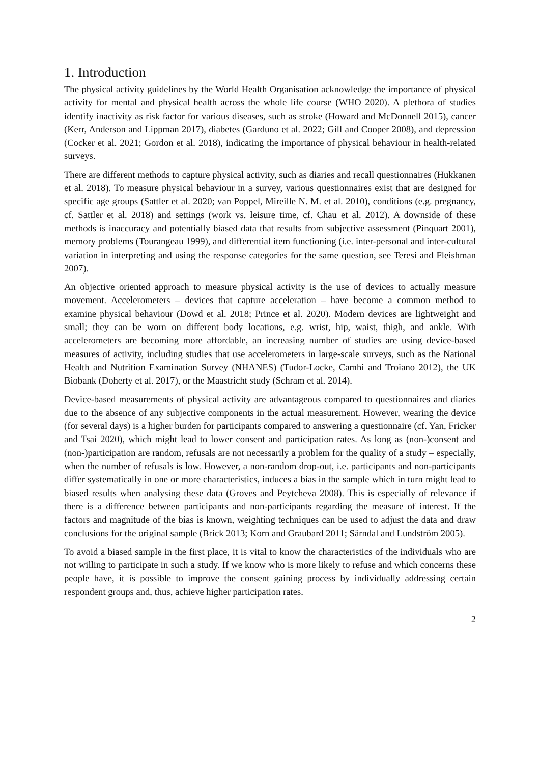1. Introduction
The physical activity guidelines by the World Health Organisation acknowledge the importance of physical activity for mental and physical health across the whole life course (WHO 2020). A plethora of studies identify inactivity as risk factor for various diseases, such as stroke (Howard and McDonnell 2015), cancer (Kerr, Anderson and Lippman 2017), diabetes (Garduno et al. 2022; Gill and Cooper 2008), and depression (Cocker et al. 2021; Gordon et al. 2018), indicating the importance of physical behaviour in health-related surveys.
There are different methods to capture physical activity, such as diaries and recall questionnaires (Hukkanen et al. 2018). To measure physical behaviour in a survey, various questionnaires exist that are designed for specific age groups (Sattler et al. 2020; van Poppel, Mireille N. M. et al. 2010), conditions (e.g. pregnancy, cf. Sattler et al. 2018) and settings (work vs. leisure time, cf. Chau et al. 2012). A downside of these methods is inaccuracy and potentially biased data that results from subjective assessment (Pinquart 2001), memory problems (Tourangeau 1999), and differential item functioning (i.e. inter-personal and inter-cultural variation in interpreting and using the response categories for the same question, see Teresi and Fleishman 2007).
An objective oriented approach to measure physical activity is the use of devices to actually measure movement. Accelerometers – devices that capture acceleration – have become a common method to examine physical behaviour (Dowd et al. 2018; Prince et al. 2020). Modern devices are lightweight and small; they can be worn on different body locations, e.g. wrist, hip, waist, thigh, and ankle. With accelerometers are becoming more affordable, an increasing number of studies are using device-based measures of activity, including studies that use accelerometers in large-scale surveys, such as the National Health and Nutrition Examination Survey (NHANES) (Tudor-Locke, Camhi and Troiano 2012), the UK Biobank (Doherty et al. 2017), or the Maastricht study (Schram et al. 2014).
Device-based measurements of physical activity are advantageous compared to questionnaires and diaries due to the absence of any subjective components in the actual measurement. However, wearing the device (for several days) is a higher burden for participants compared to answering a questionnaire (cf. Yan, Fricker and Tsai 2020), which might lead to lower consent and participation rates. As long as (non-)consent and (non-)participation are random, refusals are not necessarily a problem for the quality of a study – especially, when the number of refusals is low. However, a non-random drop-out, i.e. participants and non-participants differ systematically in one or more characteristics, induces a bias in the sample which in turn might lead to biased results when analysing these data (Groves and Peytcheva 2008). This is especially of relevance if there is a difference between participants and non-participants regarding the measure of interest. If the factors and magnitude of the bias is known, weighting techniques can be used to adjust the data and draw conclusions for the original sample (Brick 2013; Korn and Graubard 2011; Särndal and Lundström 2005).
To avoid a biased sample in the first place, it is vital to know the characteristics of the individuals who are not willing to participate in such a study. If we know who is more likely to refuse and which concerns these people have, it is possible to improve the consent gaining process by individually addressing certain respondent groups and, thus, achieve higher participation rates.
2